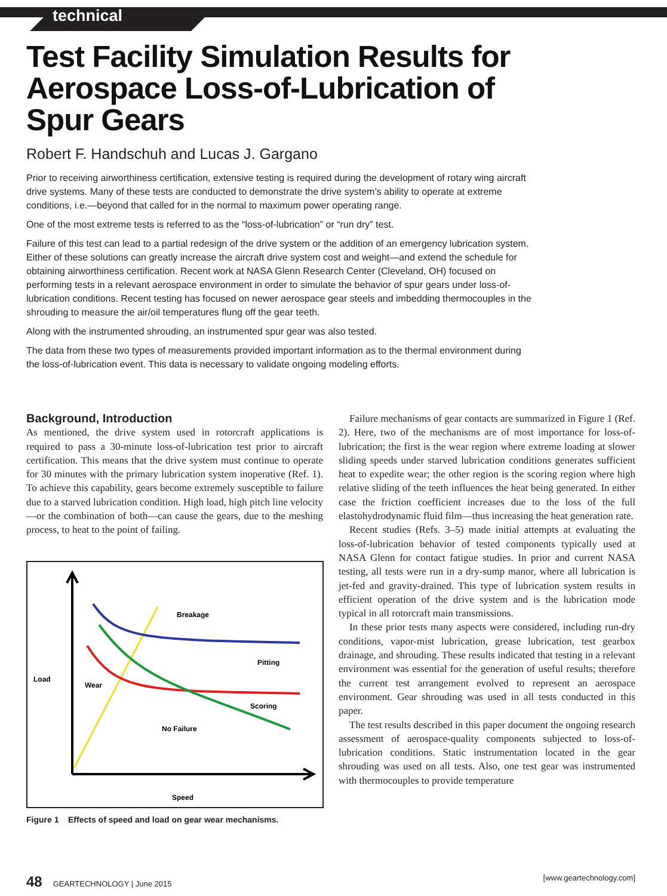technical
Test Facility Simulation Results for
Aerospace Loss-of-Lubrication of
Spur Gears
Robert F. Handschuh and Lucas J. Gargano
Prior to receiving airworthiness certification, extensive testing is required during the development of rotary wing aircraft drive systems. Many of these tests are conducted to demonstrate the drive system’s ability to operate at extreme conditions, i.e.—beyond that called for in the normal to maximum power operating range.
One of the most extreme tests is referred to as the “loss-of-lubrication” or “run dry” test.
Failure of this test can lead to a partial redesign of the drive system or the addition of an emergency lubrication system. Either of these solutions can greatly increase the aircraft drive system cost and weight—and extend the schedule for obtaining airworthiness certification. Recent work at NASA Glenn Research Center (Cleveland, OH) focused on performing tests in a relevant aerospace environment in order to simulate the behavior of spur gears under loss-of-lubrication conditions. Recent testing has focused on newer aerospace gear steels and imbedding thermocouples in the shrouding to measure the air/oil temperatures flung off the gear teeth.
Along with the instrumented shrouding, an instrumented spur gear was also tested.
The data from these two types of measurements provided important information as to the thermal environment during the loss-of-lubrication event. This data is necessary to validate ongoing modeling efforts.
Background, Introduction
As mentioned, the drive system used in rotorcraft applications is required to pass a 30-minute loss-of-lubrication test prior to aircraft certification. This means that the drive system must continue to operate for 30 minutes with the primary lubrication system inoperative (Ref. 1). To achieve this capability, gears become extremely susceptible to failure due to a starved lubrication condition. High load, high pitch line velocity—or the combination of both—can cause the gears, due to the meshing process, to heat to the point of failing.
Breakage
Pitting
Load
Wear
Scoring
No Failure
Speed
Figure 1 Effects of speed and load on gear wear mechanisms.
Failure mechanisms of gear contacts are summarized in Figure 1 (Ref. 2). Here, two of the mechanisms are of most importance for loss-of-lubrication; the first is the wear region where extreme loading at slower sliding speeds under starved lubrication conditions generates sufficient heat to expedite wear; the other region is the scoring region where high relative sliding of the teeth influences the heat being generated. In either case the friction coefficient increases due to the loss of the full elastohydrodynamic fluid film—thus increasing the heat generation rate.
Recent studies (Refs. 3–5) made initial attempts at evaluating the loss-of-lubrication behavior of tested components typically used at NASA Glenn for contact fatigue studies. In prior and current NASA testing, all tests were run in a dry-sump manor, where all lubrication is jet-fed and gravity-drained. This type of lubrication system results in efficient operation of the drive system and is the lubrication mode typical in all rotorcraft main transmissions.
In these prior tests many aspects were considered, including run-dry conditions, vapor-mist lubrication, grease lubrication, test gearbox drainage, and shrouding. These results indicated that testing in a relevant environment was essential for the generation of useful results; therefore the current test arrangement evolved to represent an aerospace environment. Gear shrouding was used in all tests conducted in this paper.
The test results described in this paper document the ongoing research assessment of aerospace-quality components subjected to loss-of-lubrication conditions. Static instrumentation located in the gear shrouding was used on all tests. Also, one test gear was instrumented with thermocouples to provide temperature
48 GEARTECHNOLOGY | June 2015
[www.geartechnology.com]